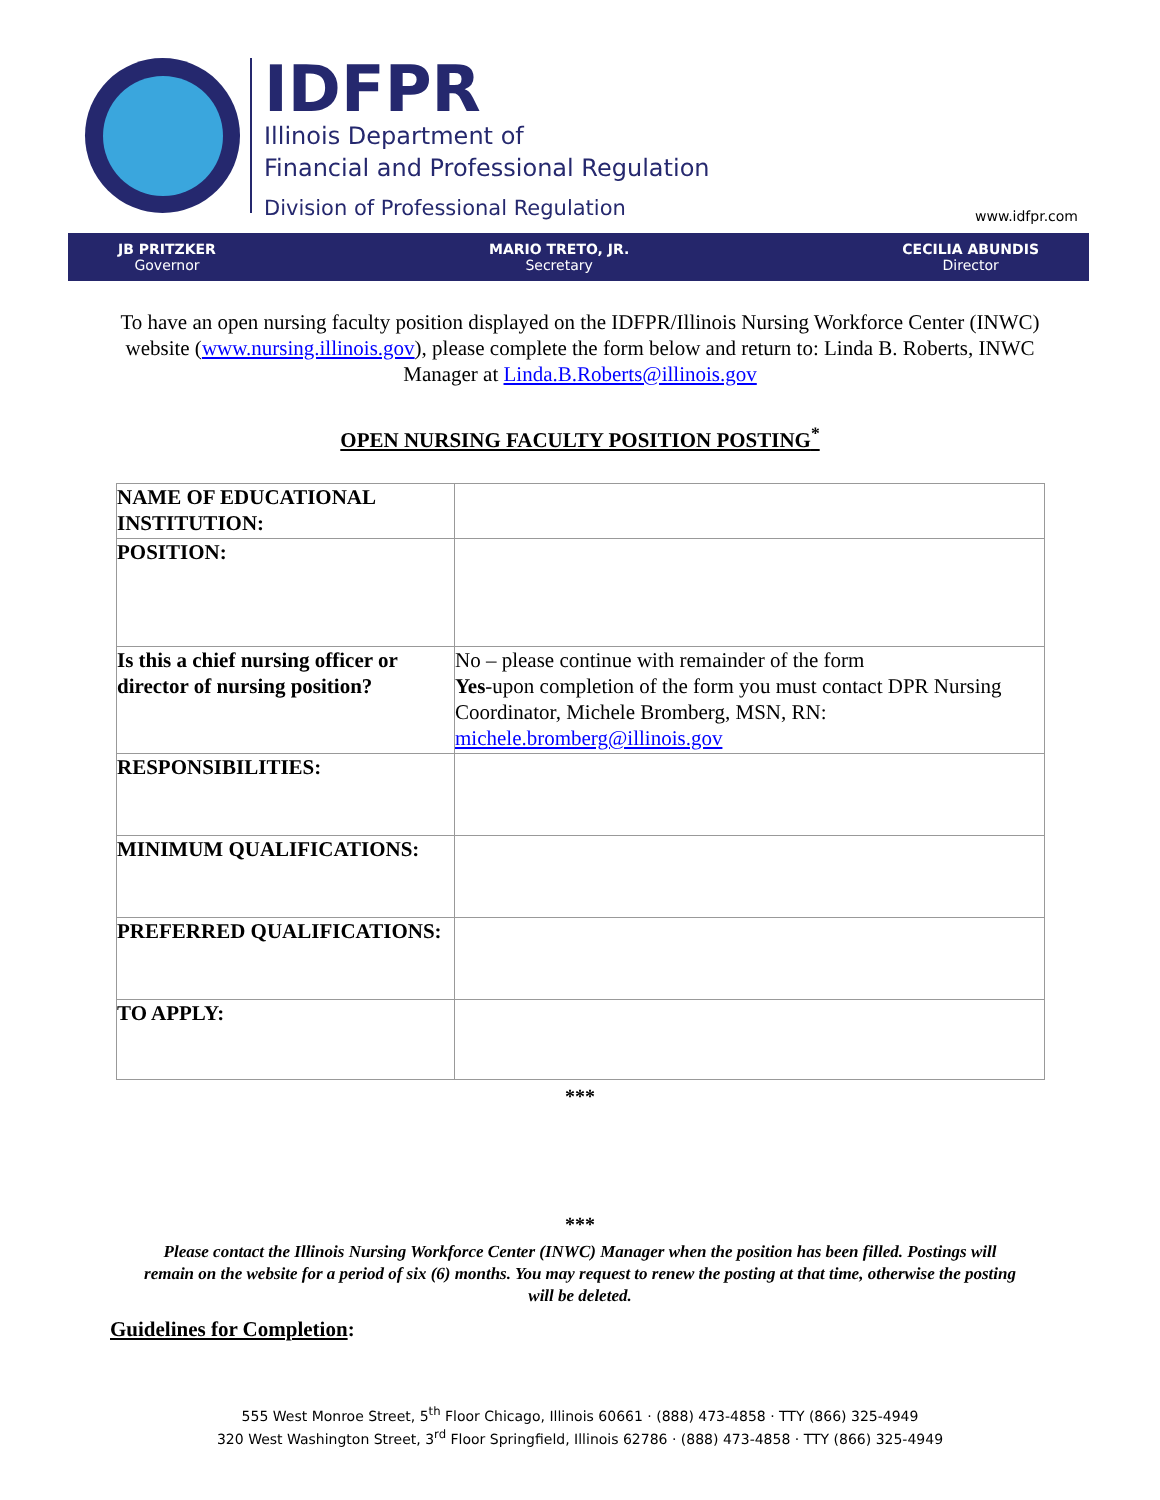IDFPR
Illinois Department of
Financial and Professional Regulation
Division of Professional Regulation
www.idfpr.com
JB PRITZKER
Governor
MARIO TRETO, JR.
Secretary
CECILIA ABUNDIS
Director
To have an open nursing faculty position displayed on the IDFPR/Illinois Nursing Workforce Center (INWC) website (www.nursing.illinois.gov), please complete the form below and return to: Linda B. Roberts, INWC Manager at Linda.B.Roberts@illinois.gov
OPEN NURSING FACULTY POSITION POSTING<sup>*</sup>
| NAME OF EDUCATIONAL INSTITUTION: | |
| POSITION: | |
| Is this a chief nursing officer or director of nursing position? | No – please continue with remainder of the form Yes -upon completion of the form you must contact DPR Nursing Coordinator, Michele Bromberg, MSN, RN: michele.bromberg@illinois.gov |
| RESPONSIBILITIES: | |
| MINIMUM QUALIFICATIONS: | |
| PREFERRED QUALIFICATIONS: | |
| TO APPLY: | |
***
***
Please contact the Illinois Nursing Workforce Center (INWC) Manager when the position has been filled. Postings will remain on the website for a period of six (6) months. You may request to renew the posting at that time, otherwise the posting will be deleted.
Guidelines for Completion:
555 West Monroe Street, 5<sup>th</sup> Floor Chicago, Illinois 60661 · (888) 473-4858 · TTY (866) 325-4949
320 West Washington Street, 3<sup>rd</sup> Floor Springfield, Illinois 62786 · (888) 473-4858 · TTY (866) 325-4949